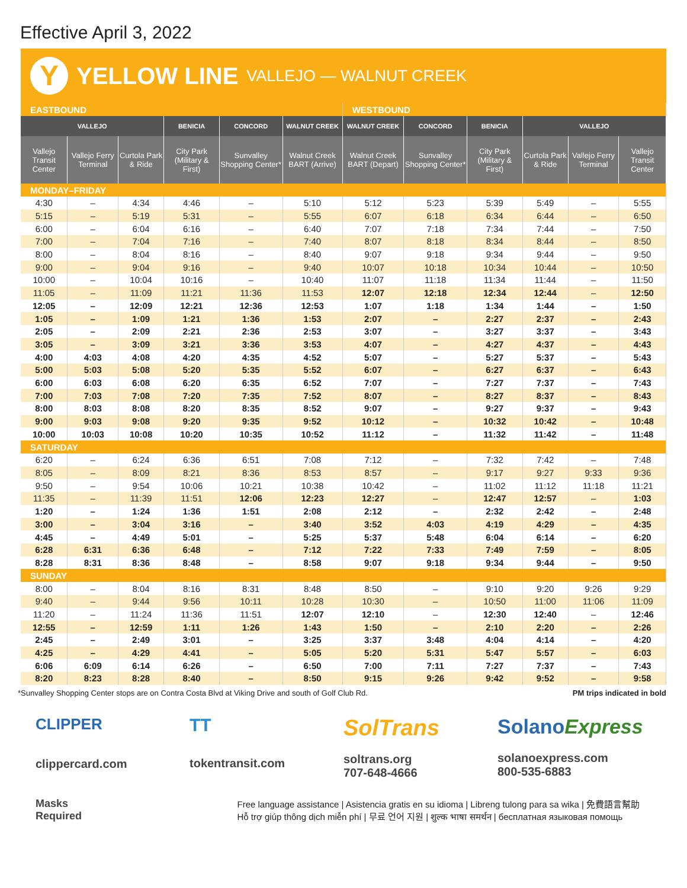Effective April 3, 2022
Y
YELLOW LINE VALLEJO — WALNUT CREEK
| EASTBOUND | | | | | | WESTBOUND | | | | | |
| VALLEJO | | | BENICIA | CONCORD | WALNUT CREEK | WALNUT CREEK | CONCORD | BENICIA | VALLEJO | | |
| Vallejo Transit Center | Vallejo Ferry Terminal | Curtola Park & Ride | City Park (Military & First) | Sunvalley Shopping Center* | Walnut Creek BART (Arrive) | Walnut Creek BART (Depart) | Sunvalley Shopping Center* | City Park (Military & First) | Curtola Park & Ride | Vallejo Ferry Terminal | Vallejo Transit Center |
| MONDAY–FRIDAY | | | | | | | | | | | |
| 4:30 | – | 4:34 | 4:46 | – | 5:10 | 5:12 | 5:23 | 5:39 | 5:49 | – | 5:55 |
| 5:15 | – | 5:19 | 5:31 | – | 5:55 | 6:07 | 6:18 | 6:34 | 6:44 | – | 6:50 |
| 6:00 | – | 6:04 | 6:16 | – | 6:40 | 7:07 | 7:18 | 7:34 | 7:44 | – | 7:50 |
| 7:00 | – | 7:04 | 7:16 | – | 7:40 | 8:07 | 8:18 | 8:34 | 8:44 | – | 8:50 |
| 8:00 | – | 8:04 | 8:16 | – | 8:40 | 9:07 | 9:18 | 9:34 | 9:44 | – | 9:50 |
| 9:00 | – | 9:04 | 9:16 | – | 9:40 | 10:07 | 10:18 | 10:34 | 10:44 | – | 10:50 |
| 10:00 | – | 10:04 | 10:16 | – | 10:40 | 11:07 | 11:18 | 11:34 | 11:44 | – | 11:50 |
| 11:05 | – | 11:09 | 11:21 | 11:36 | 11:53 | 12:07 | 12:18 | 12:34 | 12:44 | – | 12:50 |
| 12:05 | – | 12:09 | 12:21 | 12:36 | 12:53 | 1:07 | 1:18 | 1:34 | 1:44 | – | 1:50 |
| 1:05 | – | 1:09 | 1:21 | 1:36 | 1:53 | 2:07 | – | 2:27 | 2:37 | – | 2:43 |
| 2:05 | – | 2:09 | 2:21 | 2:36 | 2:53 | 3:07 | – | 3:27 | 3:37 | – | 3:43 |
| 3:05 | – | 3:09 | 3:21 | 3:36 | 3:53 | 4:07 | – | 4:27 | 4:37 | – | 4:43 |
| 4:00 | 4:03 | 4:08 | 4:20 | 4:35 | 4:52 | 5:07 | – | 5:27 | 5:37 | – | 5:43 |
| 5:00 | 5:03 | 5:08 | 5:20 | 5:35 | 5:52 | 6:07 | – | 6:27 | 6:37 | – | 6:43 |
| 6:00 | 6:03 | 6:08 | 6:20 | 6:35 | 6:52 | 7:07 | – | 7:27 | 7:37 | – | 7:43 |
| 7:00 | 7:03 | 7:08 | 7:20 | 7:35 | 7:52 | 8:07 | – | 8:27 | 8:37 | – | 8:43 |
| 8:00 | 8:03 | 8:08 | 8:20 | 8:35 | 8:52 | 9:07 | – | 9:27 | 9:37 | – | 9:43 |
| 9:00 | 9:03 | 9:08 | 9:20 | 9:35 | 9:52 | 10:12 | – | 10:32 | 10:42 | – | 10:48 |
| 10:00 | 10:03 | 10:08 | 10:20 | 10:35 | 10:52 | 11:12 | – | 11:32 | 11:42 | – | 11:48 |
| SATURDAY | | | | | | | | | | | |
| 6:20 | – | 6:24 | 6:36 | 6:51 | 7:08 | 7:12 | – | 7:32 | 7:42 | – | 7:48 |
| 8:05 | – | 8:09 | 8:21 | 8:36 | 8:53 | 8:57 | – | 9:17 | 9:27 | 9:33 | 9:36 |
| 9:50 | – | 9:54 | 10:06 | 10:21 | 10:38 | 10:42 | – | 11:02 | 11:12 | 11:18 | 11:21 |
| 11:35 | – | 11:39 | 11:51 | 12:06 | 12:23 | 12:27 | – | 12:47 | 12:57 | – | 1:03 |
| 1:20 | – | 1:24 | 1:36 | 1:51 | 2:08 | 2:12 | – | 2:32 | 2:42 | – | 2:48 |
| 3:00 | – | 3:04 | 3:16 | – | 3:40 | 3:52 | 4:03 | 4:19 | 4:29 | – | 4:35 |
| 4:45 | – | 4:49 | 5:01 | – | 5:25 | 5:37 | 5:48 | 6:04 | 6:14 | – | 6:20 |
| 6:28 | 6:31 | 6:36 | 6:48 | – | 7:12 | 7:22 | 7:33 | 7:49 | 7:59 | – | 8:05 |
| 8:28 | 8:31 | 8:36 | 8:48 | – | 8:58 | 9:07 | 9:18 | 9:34 | 9:44 | – | 9:50 |
| SUNDAY | | | | | | | | | | | |
| 8:00 | – | 8:04 | 8:16 | 8:31 | 8:48 | 8:50 | – | 9:10 | 9:20 | 9:26 | 9:29 |
| 9:40 | – | 9:44 | 9:56 | 10:11 | 10:28 | 10:30 | – | 10:50 | 11:00 | 11:06 | 11:09 |
| 11:20 | – | 11:24 | 11:36 | 11:51 | 12:07 | 12:10 | – | 12:30 | 12:40 | – | 12:46 |
| 12:55 | – | 12:59 | 1:11 | 1:26 | 1:43 | 1:50 | – | 2:10 | 2:20 | – | 2:26 |
| 2:45 | – | 2:49 | 3:01 | – | 3:25 | 3:37 | 3:48 | 4:04 | 4:14 | – | 4:20 |
| 4:25 | – | 4:29 | 4:41 | – | 5:05 | 5:20 | 5:31 | 5:47 | 5:57 | – | 6:03 |
| 6:06 | 6:09 | 6:14 | 6:26 | – | 6:50 | 7:00 | 7:11 | 7:27 | 7:37 | – | 7:43 |
| 8:20 | 8:23 | 8:28 | 8:40 | – | 8:50 | 9:15 | 9:26 | 9:42 | 9:52 | – | 9:58 |
*Sunvalley Shopping Center stops are on Contra Costa Blvd at Viking Drive and south of Golf Club Rd. PM trips indicated in bold
CLIPPER
clippercard.com
TT
tokentransit.com
SolTrans
soltrans.org
707-648-4666
SolanoExpress
solanoexpress.com
800-535-6883
Masks
Required
Free language assistance | Asistencia gratis en su idioma | Libreng tulong para sa wika | 免費語言幫助
Hỗ trợ giúp thông dịch miễn phí | 무료 언어 지원 | शुल्क भाषा समर्थन | бесплатная языковая помощь